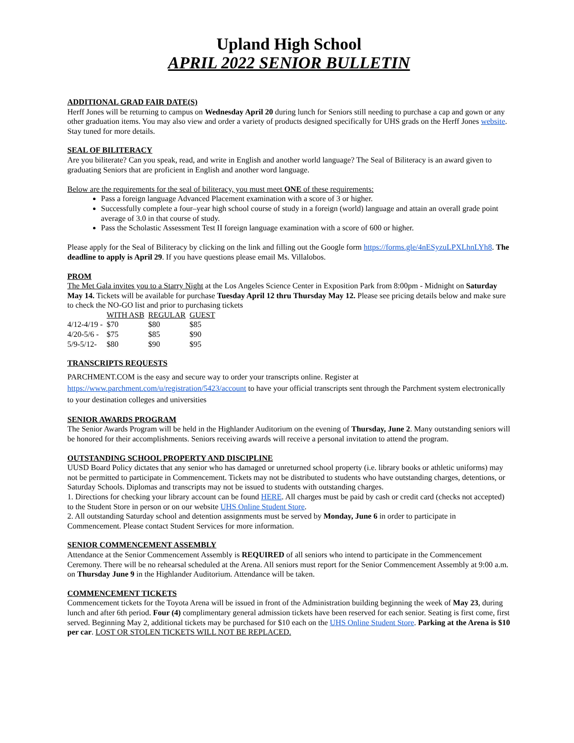Upland High School
APRIL 2022 SENIOR BULLETIN
ADDITIONAL GRAD FAIR DATE(S)
Herff Jones will be returning to campus on Wednesday April 20 during lunch for Seniors still needing to purchase a cap and gown or any other graduation items. You may also view and order a variety of products designed specifically for UHS grads on the Herff Jones website. Stay tuned for more details.
SEAL OF BILITERACY
Are you biliterate? Can you speak, read, and write in English and another world language? The Seal of Biliteracy is an award given to graduating Seniors that are proficient in English and another word language.
Below are the requirements for the seal of biliteracy, you must meet ONE of these requirements:
Pass a foreign language Advanced Placement examination with a score of 3 or higher.
Successfully complete a four–year high school course of study in a foreign (world) language and attain an overall grade point average of 3.0 in that course of study.
Pass the Scholastic Assessment Test II foreign language examination with a score of 600 or higher.
Please apply for the Seal of Biliteracy by clicking on the link and filling out the Google form https://forms.gle/4nESyzuLPXLhnLYh8. The deadline to apply is April 29. If you have questions please email Ms. Villalobos.
PROM
The Met Gala invites you to a Starry Night at the Los Angeles Science Center in Exposition Park from 8:00pm - Midnight on Saturday May 14. Tickets will be available for purchase Tuesday April 12 thru Thursday May 12. Please see pricing details below and make sure to check the NO-GO list and prior to purchasing tickets
| | WITH ASB | REGULAR | GUEST |
| --- | --- | --- | --- |
| 4/12-4/19 - | $70 | $80 | $85 |
| 4/20-5/6 - | $75 | $85 | $90 |
| 5/9-5/12- | $80 | $90 | $95 |
TRANSCRIPTS REQUESTS
PARCHMENT.COM is the easy and secure way to order your transcripts online. Register at https://www.parchment.com/u/registration/5423/account to have your official transcripts sent through the Parchment system electronically to your destination colleges and universities
SENIOR AWARDS PROGRAM
The Senior Awards Program will be held in the Highlander Auditorium on the evening of Thursday, June 2. Many outstanding seniors will be honored for their accomplishments. Seniors receiving awards will receive a personal invitation to attend the program.
OUTSTANDING SCHOOL PROPERTY AND DISCIPLINE
UUSD Board Policy dictates that any senior who has damaged or unreturned school property (i.e. library books or athletic uniforms) may not be permitted to participate in Commencement. Tickets may not be distributed to students who have outstanding charges, detentions, or Saturday Schools. Diplomas and transcripts may not be issued to students with outstanding charges.
1. Directions for checking your library account can be found HERE. All charges must be paid by cash or credit card (checks not accepted) to the Student Store in person or on our website UHS Online Student Store.
2. All outstanding Saturday school and detention assignments must be served by Monday, June 6 in order to participate in Commencement. Please contact Student Services for more information.
SENIOR COMMENCEMENT ASSEMBLY
Attendance at the Senior Commencement Assembly is REQUIRED of all seniors who intend to participate in the Commencement Ceremony. There will be no rehearsal scheduled at the Arena. All seniors must report for the Senior Commencement Assembly at 9:00 a.m. on Thursday June 9 in the Highlander Auditorium. Attendance will be taken.
COMMENCEMENT TICKETS
Commencement tickets for the Toyota Arena will be issued in front of the Administration building beginning the week of May 23, during lunch and after 6th period. Four (4) complimentary general admission tickets have been reserved for each senior. Seating is first come, first served. Beginning May 2, additional tickets may be purchased for $10 each on the UHS Online Student Store. Parking at the Arena is $10 per car. LOST OR STOLEN TICKETS WILL NOT BE REPLACED.